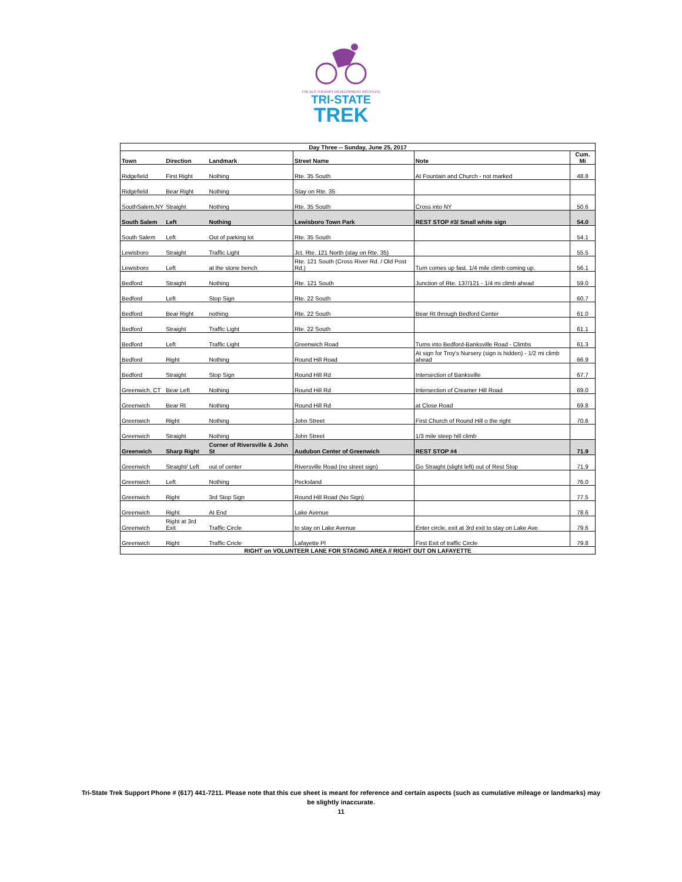THE ALS THERAPY DEVELOPMENT INSTITUTE
TRI-STATE
TREK
| Day Three -- Sunday, June 25, 2017 | | | | | |
| --- | --- | --- | --- | --- | --- |
| Town | Direction | Landmark | Street Name | Note | Cum. Mi |
| Ridgefield | First Right | Nothing | Rte. 35 South | At Fountain and Church - not marked | 48.8 |
| Ridgefield | Bear Right | Nothing | Stay on Rte. 35 | | |
| SouthSalem,NY | Straight | Nothing | Rte. 35 South | Cross into NY | 50.6 |
| South Salem | Left | Nothing | Lewisboro Town Park | REST STOP #3/ Small white sign | 54.0 |
| South Salem | Left | Out of parking lot | Rte. 35 South | | 54.1 |
| Lewisboro | Straight | Traffic Light | Jct. Rte. 121 North (stay on Rte. 35) | | 55.5 |
| Lewisboro | Left | at the stone bench | Rte. 121 South (Cross River Rd. / Old Post Rd.) | Turn comes up fast. 1/4 mile climb coming up. | 56.1 |
| Bedford | Straight | Nothing | Rte. 121 South | Junction of Rte. 137/121 - 1/4 mi climb ahead | 59.0 |
| Bedford | Left | Stop Sign | Rte. 22 South | | 60.7 |
| Bedford | Bear Right | nothing | Rte. 22 South | Bear Rt through Bedford Center | 61.0 |
| Bedford | Straight | Traffic Light | Rte. 22 South | | 61.1 |
| Bedford | Left | Traffic Light | Greenwich Road | Turns into Bedford-Banksville Road - Climbs | 61.3 |
| Bedford | Right | Nothing | Round Hill Road | At sign for Troy's Nursery (sign is hidden) - 1/2 mi climb ahead | 66.9 |
| Bedford | Straight | Stop Sign | Round Hill Rd | Intersection of Banksville | 67.7 |
| Greenwich, CT | Bear Left | Nothing | Round Hill Rd | Intersection of Creamer Hill Road | 69.0 |
| Greenwich | Bear Rt | Nothing | Round Hill Rd | at Close Road | 69.8 |
| Greenwich | Right | Nothing | John Street | First Church of Round Hill o the right | 70.6 |
| Greenwich | Straight | Nothing | John Street | 1/3 mile steep hill climb | |
| Greenwich | Sharp Right | Corner of Riversville & John St | Audubon Center of Greenwich | REST STOP #4 | 71.9 |
| Greenwich | Straight/ Left | out of center | Riversville Road (no street sign) | Go Straight (slight left) out of Rest Stop | 71.9 |
| Greenwich | Left | Nothing | Pecksland | | 76.0 |
| Greenwich | Right | 3rd Stop Sign | Round Hill Road (No Sign) | | 77.5 |
| Greenwich | Right | At End | Lake Avenue | | 78.6 |
| Greenwich | Right at 3rd Exit | Traffic Circle | to stay on Lake Avenue | Enter circle, exit at 3rd exit to stay on Lake Ave | 79.6 |
| Greenwich | Right | Traffic Cricle | Lafayette Pl | First Exit of traffic Circle | 79.8 |
| RIGHT on VOLUNTEER LANE FOR STAGING AREA // RIGHT OUT ON LAFAYETTE | | | | | |
Tri-State Trek Support Phone # (617) 441-7211. Please note that this cue sheet is meant for reference and certain aspects (such as cumulative mileage or landmarks) may
be slightly inaccurate.
11